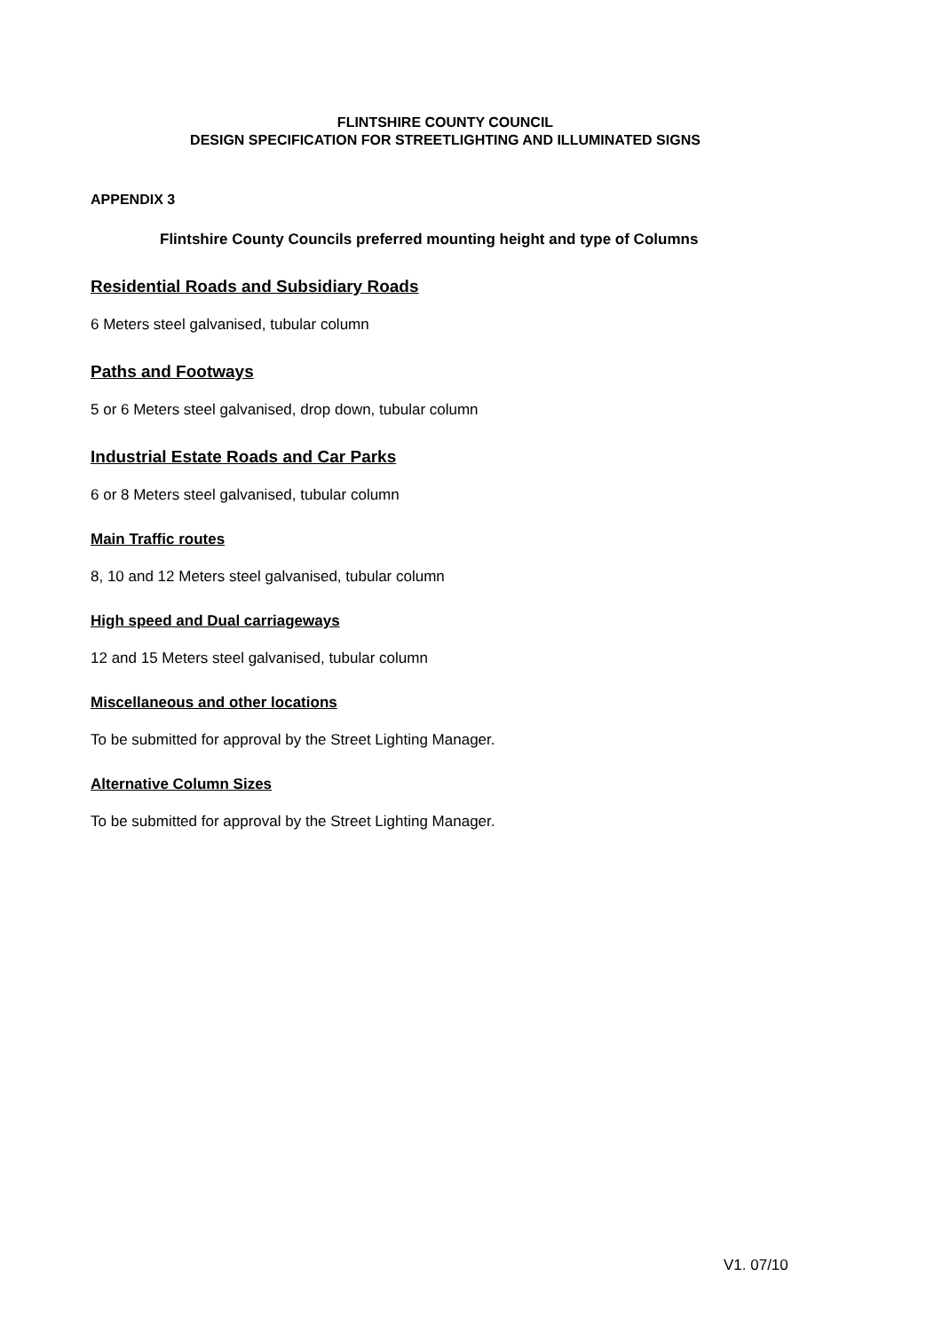FLINTSHIRE COUNTY COUNCIL
DESIGN SPECIFICATION FOR STREETLIGHTING AND ILLUMINATED SIGNS
APPENDIX 3
Flintshire County Councils preferred mounting height and type of Columns
Residential Roads and Subsidiary Roads
6 Meters steel galvanised, tubular column
Paths and Footways
5 or 6 Meters steel galvanised, drop down, tubular column
Industrial Estate Roads and Car Parks
6 or 8 Meters steel galvanised, tubular column
Main Traffic routes
8, 10 and 12 Meters steel galvanised, tubular column
High speed and Dual carriageways
12 and 15 Meters steel galvanised, tubular column
Miscellaneous and other locations
To be submitted for approval by the Street Lighting Manager.
Alternative Column Sizes
To be submitted for approval by the Street Lighting Manager.
V1. 07/10